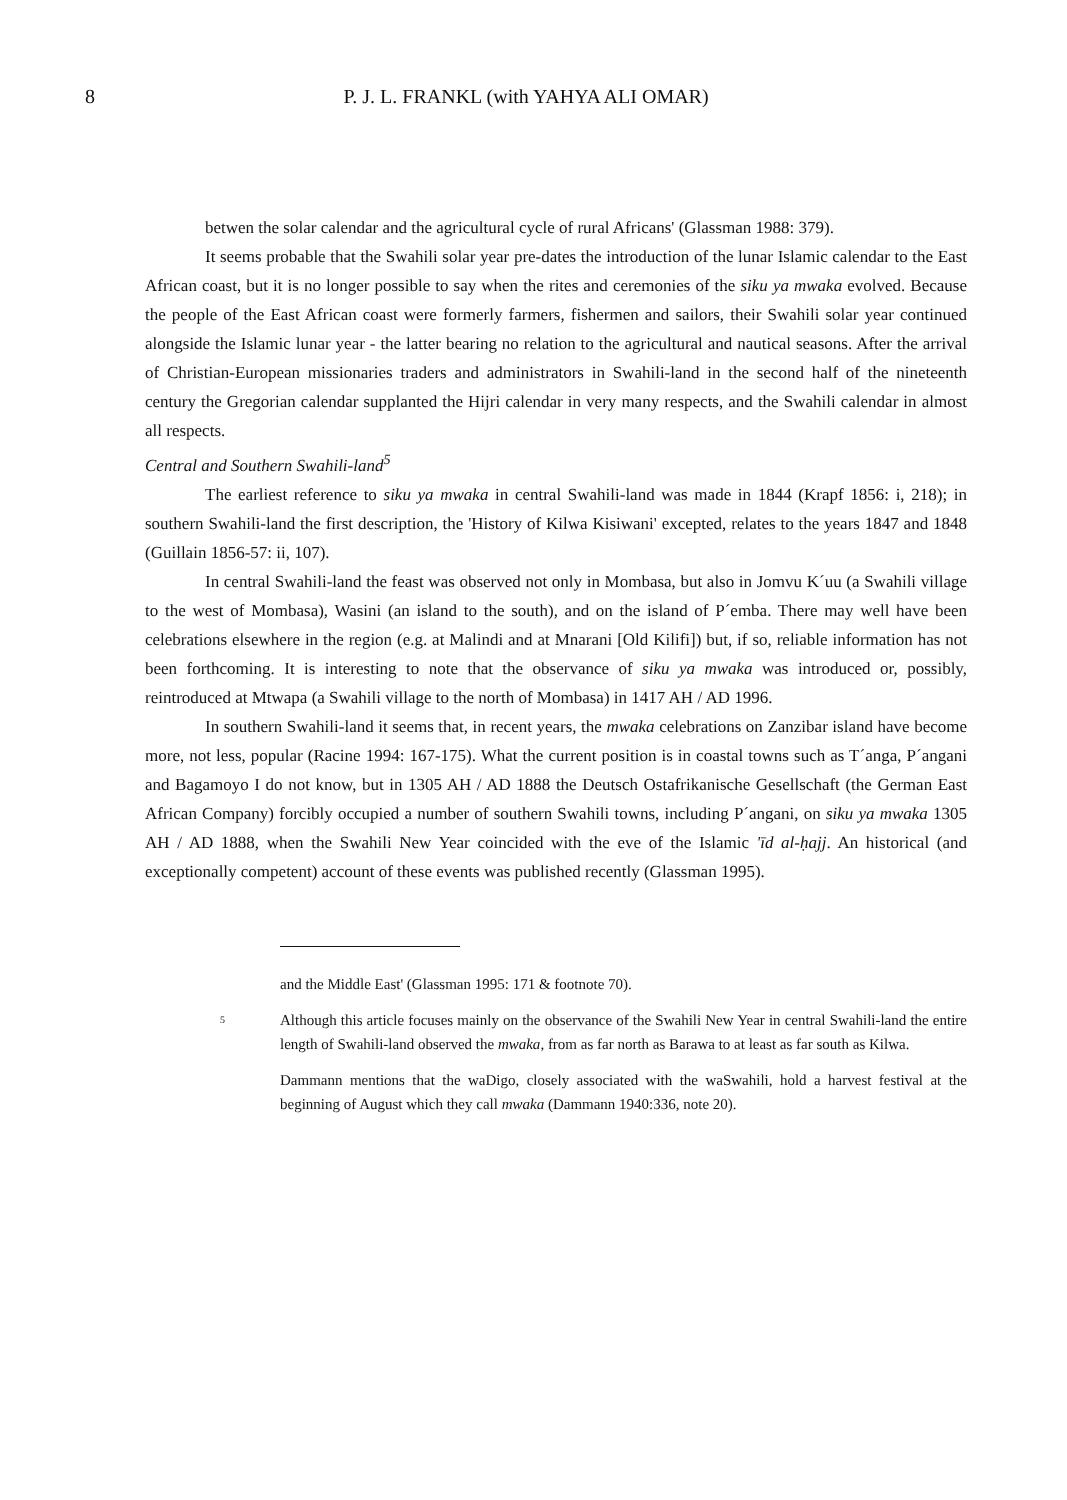8 P. J. L. FRANKL (with YAHYA ALI OMAR)
betwen the solar calendar and the agricultural cycle of rural Africans' (Glassman 1988: 379).
It seems probable that the Swahili solar year pre-dates the introduction of the lunar Islamic calendar to the East African coast, but it is no longer possible to say when the rites and ceremonies of the siku ya mwaka evolved. Because the people of the East African coast were formerly farmers, fishermen and sailors, their Swahili solar year continued alongside the Islamic lunar year - the latter bearing no relation to the agricultural and nautical seasons. After the arrival of Christian-European missionaries traders and administrators in Swahili-land in the second half of the nineteenth century the Gregorian calendar supplanted the Hijri calendar in very many respects, and the Swahili calendar in almost all respects.
Central and Southern Swahili-land<sup>5</sup>
The earliest reference to siku ya mwaka in central Swahili-land was made in 1844 (Krapf 1856: i, 218); in southern Swahili-land the first description, the 'History of Kilwa Kisiwani' excepted, relates to the years 1847 and 1848 (Guillain 1856-57: ii, 107).
In central Swahili-land the feast was observed not only in Mombasa, but also in Jomvu K´uu (a Swahili village to the west of Mombasa), Wasini (an island to the south), and on the island of P´emba. There may well have been celebrations elsewhere in the region (e.g. at Malindi and at Mnarani [Old Kilifi]) but, if so, reliable information has not been forthcoming. It is interesting to note that the observance of siku ya mwaka was introduced or, possibly, reintroduced at Mtwapa (a Swahili village to the north of Mombasa) in 1417 AH / AD 1996.
In southern Swahili-land it seems that, in recent years, the mwaka celebrations on Zanzibar island have become more, not less, popular (Racine 1994: 167-175). What the current position is in coastal towns such as T´anga, P´angani and Bagamoyo I do not know, but in 1305 AH / AD 1888 the Deutsch Ostafrikanische Gesellschaft (the German East African Company) forcibly occupied a number of southern Swahili towns, including P´angani, on siku ya mwaka 1305 AH / AD 1888, when the Swahili New Year coincided with the eve of the Islamic 'īd al-ḥajj. An historical (and exceptionally competent) account of these events was published recently (Glassman 1995).
and the Middle East' (Glassman 1995: 171 & footnote 70).
5
Although this article focuses mainly on the observance of the Swahili New Year in central Swahili-land the entire length of Swahili-land observed the mwaka, from as far north as Barawa to at least as far south as Kilwa.
Dammann mentions that the waDigo, closely associated with the waSwahili, hold a harvest festival at the beginning of August which they call mwaka (Dammann 1940:336, note 20).